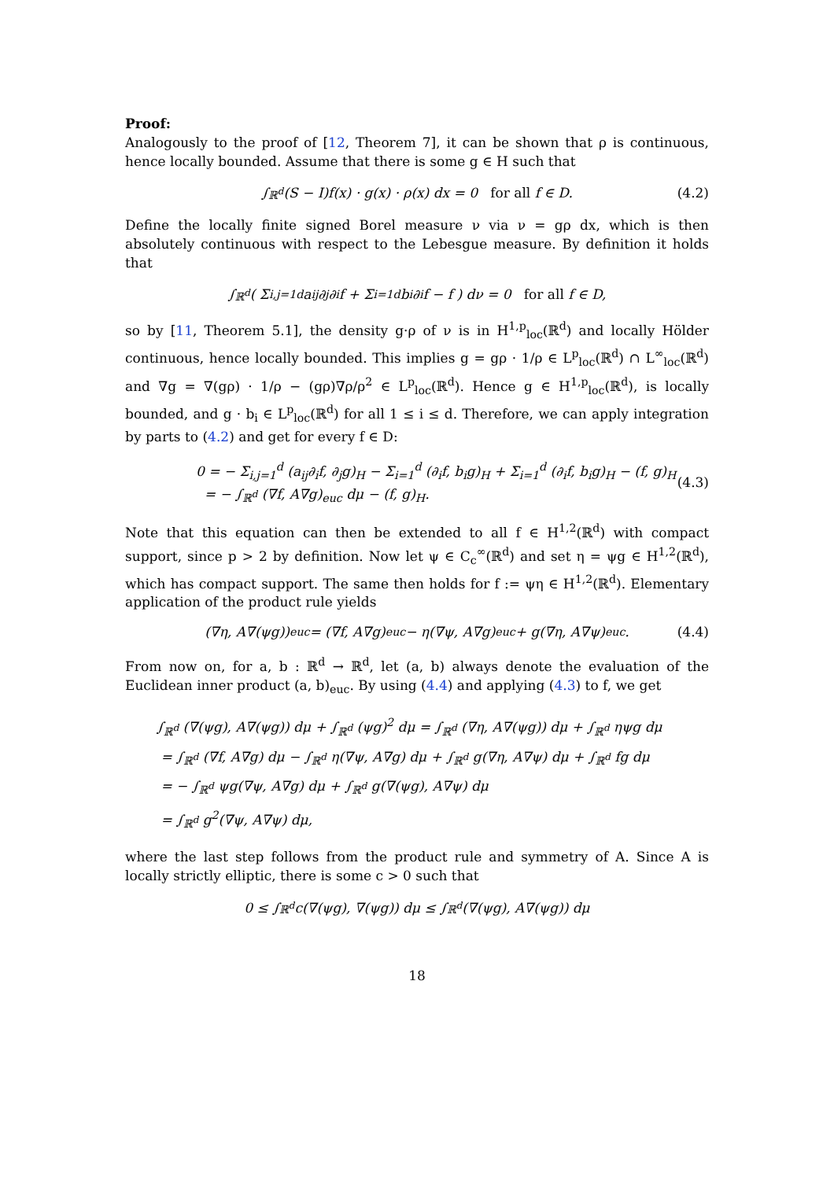Proof:
Analogously to the proof of [12, Theorem 7], it can be shown that ρ is continuous, hence locally bounded. Assume that there is some g ∈ H such that
∫<sub>ℝ<sup>d</sup></sub> (S − I)f(x) · g(x) · ρ(x) dx = 0 for all f ∈ D. (4.2)
Define the locally finite signed Borel measure ν via ν = gρ dx, which is then absolutely continuous with respect to the Lebesgue measure. By definition it holds that
∫<sub>ℝ<sup>d</sup></sub> ( Σ<sub>i,j=1</sub><sup>d</sup> a<sub>ij</sub>∂<sub>j</sub>∂<sub>i</sub>f + Σ<sub>i=1</sub><sup>d</sup> b<sub>i</sub>∂<sub>i</sub>f − f ) dν = 0 for all f ∈ D,
so by [11, Theorem 5.1], the density g·ρ of ν is in H<sup>1,p</sup><sub>loc</sub>(ℝ<sup>d</sup>) and locally Hölder continuous, hence locally bounded. This implies g = gρ · 1/ρ ∈ L<sup>p</sup><sub>loc</sub>(ℝ<sup>d</sup>) ∩ L<sup>∞</sup><sub>loc</sub>(ℝ<sup>d</sup>) and ∇g = ∇(gρ) · 1/ρ − (gρ)∇ρ/ρ<sup>2</sup> ∈ L<sup>p</sup><sub>loc</sub>(ℝ<sup>d</sup>). Hence g ∈ H<sup>1,p</sup><sub>loc</sub>(ℝ<sup>d</sup>), is locally bounded, and g · b<sub>i</sub> ∈ L<sup>p</sup><sub>loc</sub>(ℝ<sup>d</sup>) for all 1 ≤ i ≤ d. Therefore, we can apply integration by parts to (4.2) and get for every f ∈ D:
0 = − Σ<sub>i,j=1</sub><sup>d</sup> (a<sub>ij</sub>∂<sub>i</sub>f, ∂<sub>j</sub>g)<sub>H</sub> − Σ<sub>i=1</sub><sup>d</sup> (∂<sub>i</sub>f, b<sub>i</sub>g)<sub>H</sub> + Σ<sub>i=1</sub><sup>d</sup> (∂<sub>i</sub>f, b<sub>i</sub>g)<sub>H</sub> − (f, g)<sub>H</sub>
= − ∫<sub>ℝ<sup>d</sup></sub> (∇f, A∇g)<sub>euc</sub> dμ − (f, g)<sub>H</sub>.
(4.3)
Note that this equation can then be extended to all f ∈ H<sup>1,2</sup>(ℝ<sup>d</sup>) with compact support, since p > 2 by definition. Now let ψ ∈ C<sub>c</sub><sup>∞</sup>(ℝ<sup>d</sup>) and set η = ψg ∈ H<sup>1,2</sup>(ℝ<sup>d</sup>), which has compact support. The same then holds for f := ψη ∈ H<sup>1,2</sup>(ℝ<sup>d</sup>). Elementary application of the product rule yields
(∇η, A∇(ψg))<sub>euc</sub> = (∇f, A∇g)<sub>euc</sub> − η(∇ψ, A∇g)<sub>euc</sub> + g(∇η, A∇ψ)<sub>euc</sub>. (4.4)
From now on, for a, b : ℝ<sup>d</sup> → ℝ<sup>d</sup>, let (a, b) always denote the evaluation of the Euclidean inner product (a, b)<sub>euc</sub>. By using (4.4) and applying (4.3) to f, we get
∫<sub>ℝ<sup>d</sup></sub> (∇(ψg), A∇(ψg)) dμ + ∫<sub>ℝ<sup>d</sup></sub> (ψg)<sup>2</sup> dμ = ∫<sub>ℝ<sup>d</sup></sub> (∇η, A∇(ψg)) dμ + ∫<sub>ℝ<sup>d</sup></sub> ηψg dμ
= ∫<sub>ℝ<sup>d</sup></sub> (∇f, A∇g) dμ − ∫<sub>ℝ<sup>d</sup></sub> η(∇ψ, A∇g) dμ + ∫<sub>ℝ<sup>d</sup></sub> g(∇η, A∇ψ) dμ + ∫<sub>ℝ<sup>d</sup></sub> fg dμ
= − ∫<sub>ℝ<sup>d</sup></sub> ψg(∇ψ, A∇g) dμ + ∫<sub>ℝ<sup>d</sup></sub> g(∇(ψg), A∇ψ) dμ
= ∫<sub>ℝ<sup>d</sup></sub> g<sup>2</sup>(∇ψ, A∇ψ) dμ,
where the last step follows from the product rule and symmetry of A. Since A is locally strictly elliptic, there is some c > 0 such that
0 ≤ ∫<sub>ℝ<sup>d</sup></sub> c(∇(ψg), ∇(ψg)) dμ ≤ ∫<sub>ℝ<sup>d</sup></sub> (∇(ψg), A∇(ψg)) dμ
18